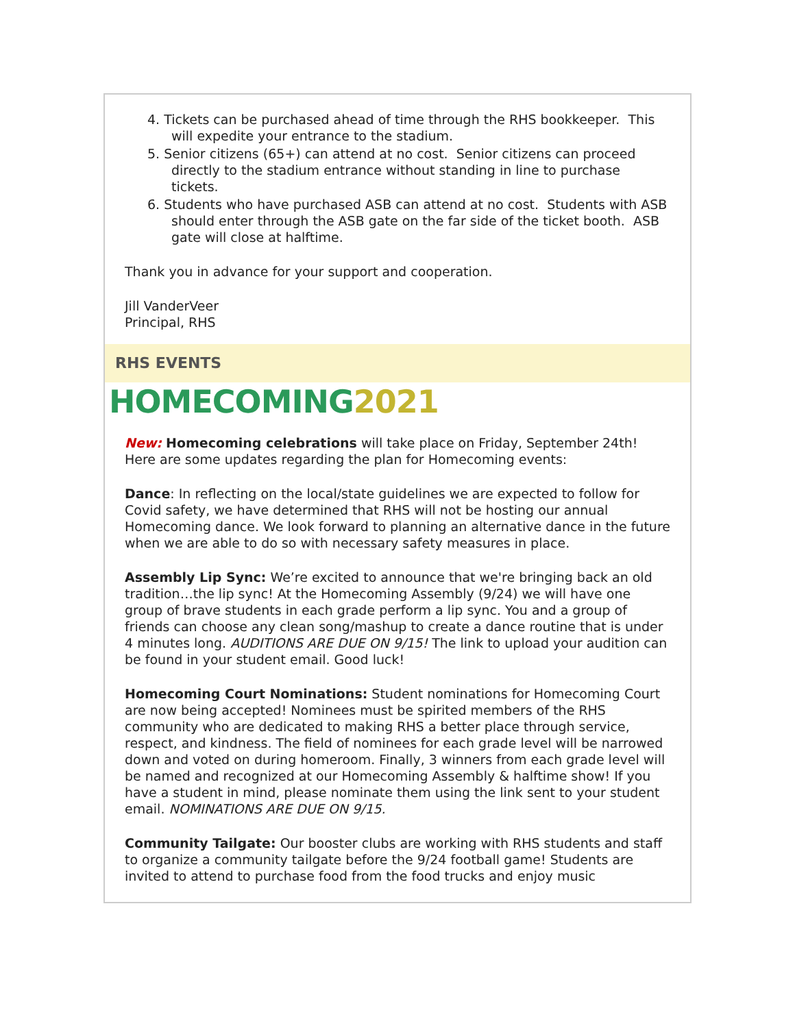4. Tickets can be purchased ahead of time through the RHS bookkeeper. This will expedite your entrance to the stadium.
5. Senior citizens (65+) can attend at no cost. Senior citizens can proceed directly to the stadium entrance without standing in line to purchase tickets.
6. Students who have purchased ASB can attend at no cost. Students with ASB should enter through the ASB gate on the far side of the ticket booth. ASB gate will close at halftime.
Thank you in advance for your support and cooperation.
Jill VanderVeer
Principal, RHS
RHS EVENTS
HOMECOMING2021
New: Homecoming celebrations will take place on Friday, September 24th! Here are some updates regarding the plan for Homecoming events:
Dance: In reflecting on the local/state guidelines we are expected to follow for Covid safety, we have determined that RHS will not be hosting our annual Homecoming dance. We look forward to planning an alternative dance in the future when we are able to do so with necessary safety measures in place.
Assembly Lip Sync: We’re excited to announce that we're bringing back an old tradition…the lip sync! At the Homecoming Assembly (9/24) we will have one group of brave students in each grade perform a lip sync. You and a group of friends can choose any clean song/mashup to create a dance routine that is under 4 minutes long. AUDITIONS ARE DUE ON 9/15! The link to upload your audition can be found in your student email. Good luck!
Homecoming Court Nominations: Student nominations for Homecoming Court are now being accepted! Nominees must be spirited members of the RHS community who are dedicated to making RHS a better place through service, respect, and kindness. The field of nominees for each grade level will be narrowed down and voted on during homeroom. Finally, 3 winners from each grade level will be named and recognized at our Homecoming Assembly & halftime show! If you have a student in mind, please nominate them using the link sent to your student email. NOMINATIONS ARE DUE ON 9/15.
Community Tailgate: Our booster clubs are working with RHS students and staff to organize a community tailgate before the 9/24 football game! Students are invited to attend to purchase food from the food trucks and enjoy music